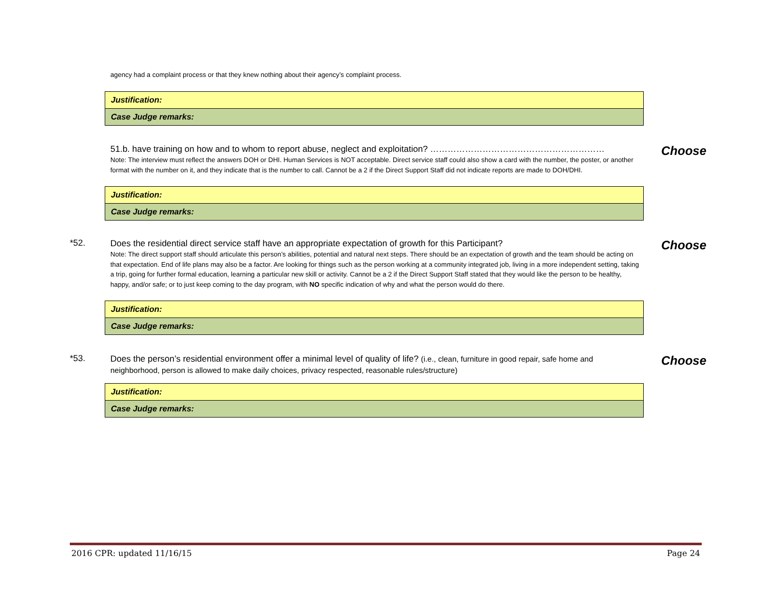agency had a complaint process or that they knew nothing about their agency’s complaint process.
| Justification: |
| Case Judge remarks: |
51.b. have training on how and to whom to report abuse, neglect and exploitation? ……………………………………………………
Note: The interview must reflect the answers DOH or DHI. Human Services is NOT acceptable. Direct service staff could also show a card with the number, the poster, or another format with the number on it, and they indicate that is the number to call. Cannot be a 2 if the Direct Support Staff did not indicate reports are made to DOH/DHI.
Choose
| Justification: |
| Case Judge remarks: |
*52.
Does the residential direct service staff have an appropriate expectation of growth for this Participant?
Note: The direct support staff should articulate this person’s abilities, potential and natural next steps. There should be an expectation of growth and the team should be acting on that expectation. End of life plans may also be a factor. Are looking for things such as the person working at a community integrated job, living in a more independent setting, taking a trip, going for further formal education, learning a particular new skill or activity. Cannot be a 2 if the Direct Support Staff stated that they would like the person to be healthy, happy, and/or safe; or to just keep coming to the day program, with NO specific indication of why and what the person would do there.
Choose
| Justification: |
| Case Judge remarks: |
*53.
Does the person’s residential environment offer a minimal level of quality of life? (i.e., clean, furniture in good repair, safe home and neighborhood, person is allowed to make daily choices, privacy respected, reasonable rules/structure)
Choose
| Justification: |
| Case Judge remarks: |
2016 CPR: updated 11/16/15 Page 24